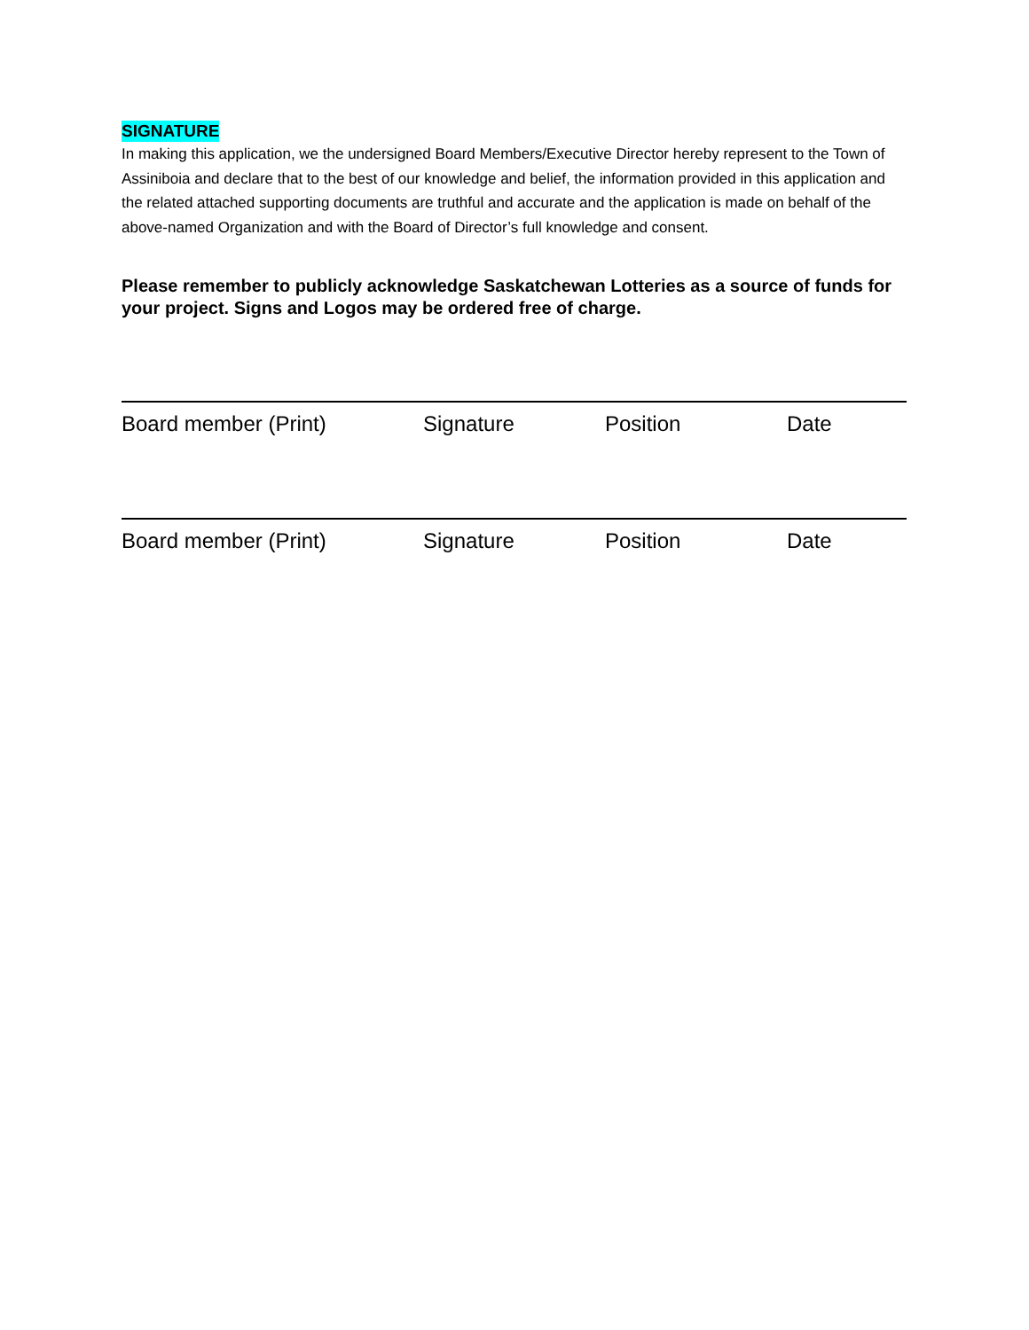SIGNATURE
In making this application, we the undersigned Board Members/Executive Director hereby represent to the Town of Assiniboia and declare that to the best of our knowledge and belief, the information provided in this application and the related attached supporting documents are truthful and accurate and the application is made on behalf of the above-named Organization and with the Board of Director’s full knowledge and consent.
Please remember to publicly acknowledge Saskatchewan Lotteries as a source of funds for your project. Signs and Logos may be ordered free of charge.
Board member (Print) Signature Position Date
Board member (Print) Signature Position Date